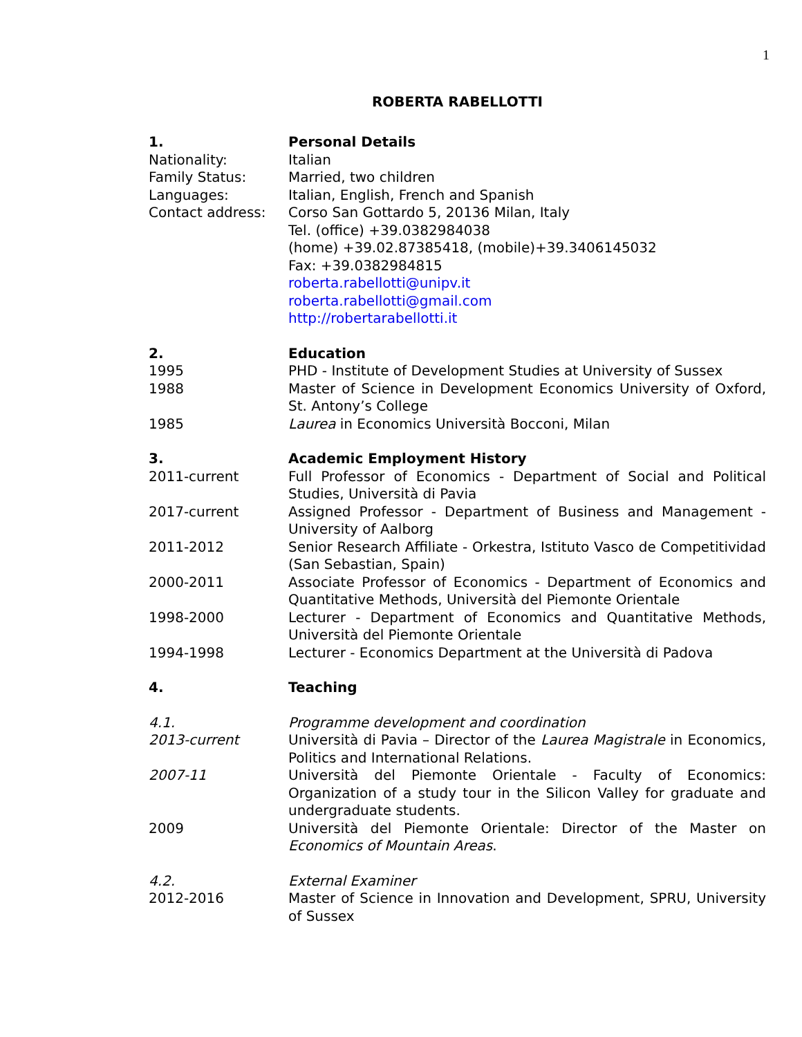1
ROBERTA RABELLOTTI
1. Personal Details
Nationality: Italian
Family Status: Married, two children
Languages: Italian, English, French and Spanish
Contact address: Corso San Gottardo 5, 20136 Milan, Italy
Tel. (office) +39.0382984038
(home) +39.02.87385418, (mobile)+39.3406145032
Fax: +39.0382984815
roberta.rabellotti@unipv.it
roberta.rabellotti@gmail.com
http://robertarabellotti.it
2. Education
1995 PHD - Institute of Development Studies at University of Sussex
1988 Master of Science in Development Economics University of Oxford, St. Antony’s College
1985 Laurea in Economics Università Bocconi, Milan
3. Academic Employment History
2011-current Full Professor of Economics - Department of Social and Political Studies, Università di Pavia
2017-current Assigned Professor - Department of Business and Management - University of Aalborg
2011-2012 Senior Research Affiliate - Orkestra, Istituto Vasco de Competitividad (San Sebastian, Spain)
2000-2011 Associate Professor of Economics - Department of Economics and Quantitative Methods, Università del Piemonte Orientale
1998-2000 Lecturer - Department of Economics and Quantitative Methods, Università del Piemonte Orientale
1994-1998 Lecturer - Economics Department at the Università di Padova
4. Teaching
4.1. Programme development and coordination
2013-current Università di Pavia – Director of the Laurea Magistrale in Economics, Politics and International Relations.
2007-11 Università del Piemonte Orientale - Faculty of Economics: Organization of a study tour in the Silicon Valley for graduate and undergraduate students.
2009 Università del Piemonte Orientale: Director of the Master on Economics of Mountain Areas.
4.2. External Examiner
2012-2016 Master of Science in Innovation and Development, SPRU, University of Sussex